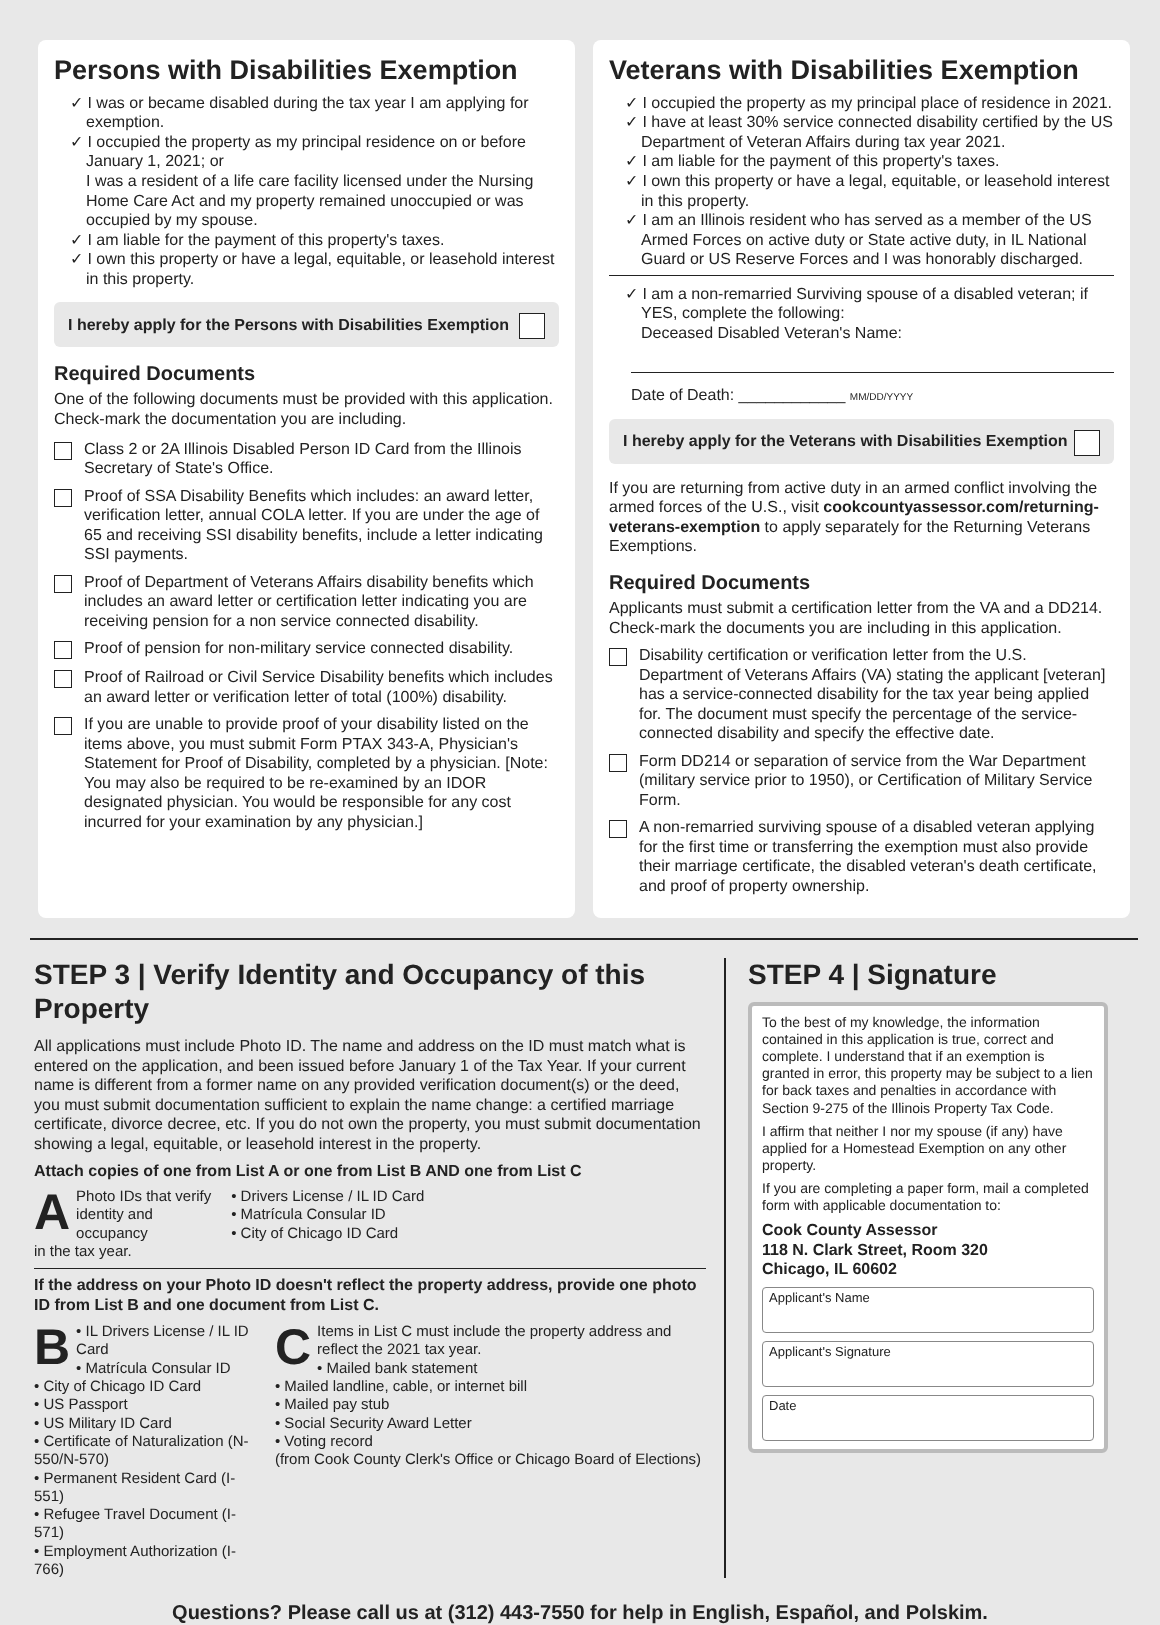Persons with Disabilities Exemption
✓ I was or became disabled during the tax year I am applying for exemption.
✓ I occupied the property as my principal residence on or before January 1, 2021; or
I was a resident of a life care facility licensed under the Nursing Home Care Act and my property remained unoccupied or was occupied by my spouse.
✓ I am liable for the payment of this property's taxes.
✓ I own this property or have a legal, equitable, or leasehold interest in this property.
I hereby apply for the Persons with Disabilities Exemption
Required Documents
One of the following documents must be provided with this application. Check-mark the documentation you are including.
Class 2 or 2A Illinois Disabled Person ID Card from the Illinois Secretary of State's Office.
Proof of SSA Disability Benefits which includes: an award letter, verification letter, annual COLA letter. If you are under the age of 65 and receiving SSI disability benefits, include a letter indicating SSI payments.
Proof of Department of Veterans Affairs disability benefits which includes an award letter or certification letter indicating you are receiving pension for a non service connected disability.
Proof of pension for non-military service connected disability.
Proof of Railroad or Civil Service Disability benefits which includes an award letter or verification letter of total (100%) disability.
If you are unable to provide proof of your disability listed on the items above, you must submit Form PTAX 343-A, Physician's Statement for Proof of Disability, completed by a physician. [Note: You may also be required to be re-examined by an IDOR designated physician. You would be responsible for any cost incurred for your examination by any physician.]
Veterans with Disabilities Exemption
✓ I occupied the property as my principal place of residence in 2021.
✓ I have at least 30% service connected disability certified by the US Department of Veteran Affairs during tax year 2021.
✓ I am liable for the payment of this property's taxes.
✓ I own this property or have a legal, equitable, or leasehold interest in this property.
✓ I am an Illinois resident who has served as a member of the US Armed Forces on active duty or State active duty, in IL National Guard or US Reserve Forces and I was honorably discharged.
✓ I am a non-remarried Surviving spouse of a disabled veteran; if YES, complete the following:
Deceased Disabled Veteran's Name:
Date of Death: ____________ MM/DD/YYYY
I hereby apply for the Veterans with Disabilities Exemption
If you are returning from active duty in an armed conflict involving the armed forces of the U.S., visit cookcountyassessor.com/returning-veterans-exemption to apply separately for the Returning Veterans Exemptions.
Required Documents
Applicants must submit a certification letter from the VA and a DD214. Check-mark the documents you are including in this application.
Disability certification or verification letter from the U.S. Department of Veterans Affairs (VA) stating the applicant [veteran] has a service-connected disability for the tax year being applied for. The document must specify the percentage of the service-connected disability and specify the effective date.
Form DD214 or separation of service from the War Department (military service prior to 1950), or Certification of Military Service Form.
A non-remarried surviving spouse of a disabled veteran applying for the first time or transferring the exemption must also provide their marriage certificate, the disabled veteran's death certificate, and proof of property ownership.
STEP 3 | Verify Identity and Occupancy of this Property
All applications must include Photo ID. The name and address on the ID must match what is entered on the application, and been issued before January 1 of the Tax Year. If your current name is different from a former name on any provided verification document(s) or the deed, you must submit documentation sufficient to explain the name change: a certified marriage certificate, divorce decree, etc. If you do not own the property, you must submit documentation showing a legal, equitable, or leasehold interest in the property.
Attach copies of one from List A or one from List B AND one from List C
APhoto IDs that verify
identity and occupancy
in the tax year.
• Drivers License / IL ID Card
• Matrícula Consular ID
• City of Chicago ID Card
If the address on your Photo ID doesn't reflect the property address, provide one photo ID from List B and one document from List C.
B • IL Drivers License / IL ID Card
• Matrícula Consular ID
• City of Chicago ID Card
• US Passport
• US Military ID Card
• Certificate of Naturalization (N-550/N-570)
• Permanent Resident Card (I-551)
• Refugee Travel Document (I-571)
• Employment Authorization (I-766)
CItems in List C must include the property address and reflect the 2021 tax year.
• Mailed bank statement
• Mailed landline, cable, or internet bill
• Mailed pay stub
• Social Security Award Letter
• Voting record
(from Cook County Clerk's Office or Chicago Board of Elections)
STEP 4 | Signature
To the best of my knowledge, the information contained in this application is true, correct and complete. I understand that if an exemption is granted in error, this property may be subject to a lien for back taxes and penalties in accordance with Section 9-275 of the Illinois Property Tax Code.
I affirm that neither I nor my spouse (if any) have applied for a Homestead Exemption on any other property.
If you are completing a paper form, mail a completed form with applicable documentation to:
Cook County Assessor
118 N. Clark Street, Room 320
Chicago, IL 60602
Applicant's Name
Applicant's Signature
Date
Questions? Please call us at (312) 443-7550 for help in English, Español, and Polskim.